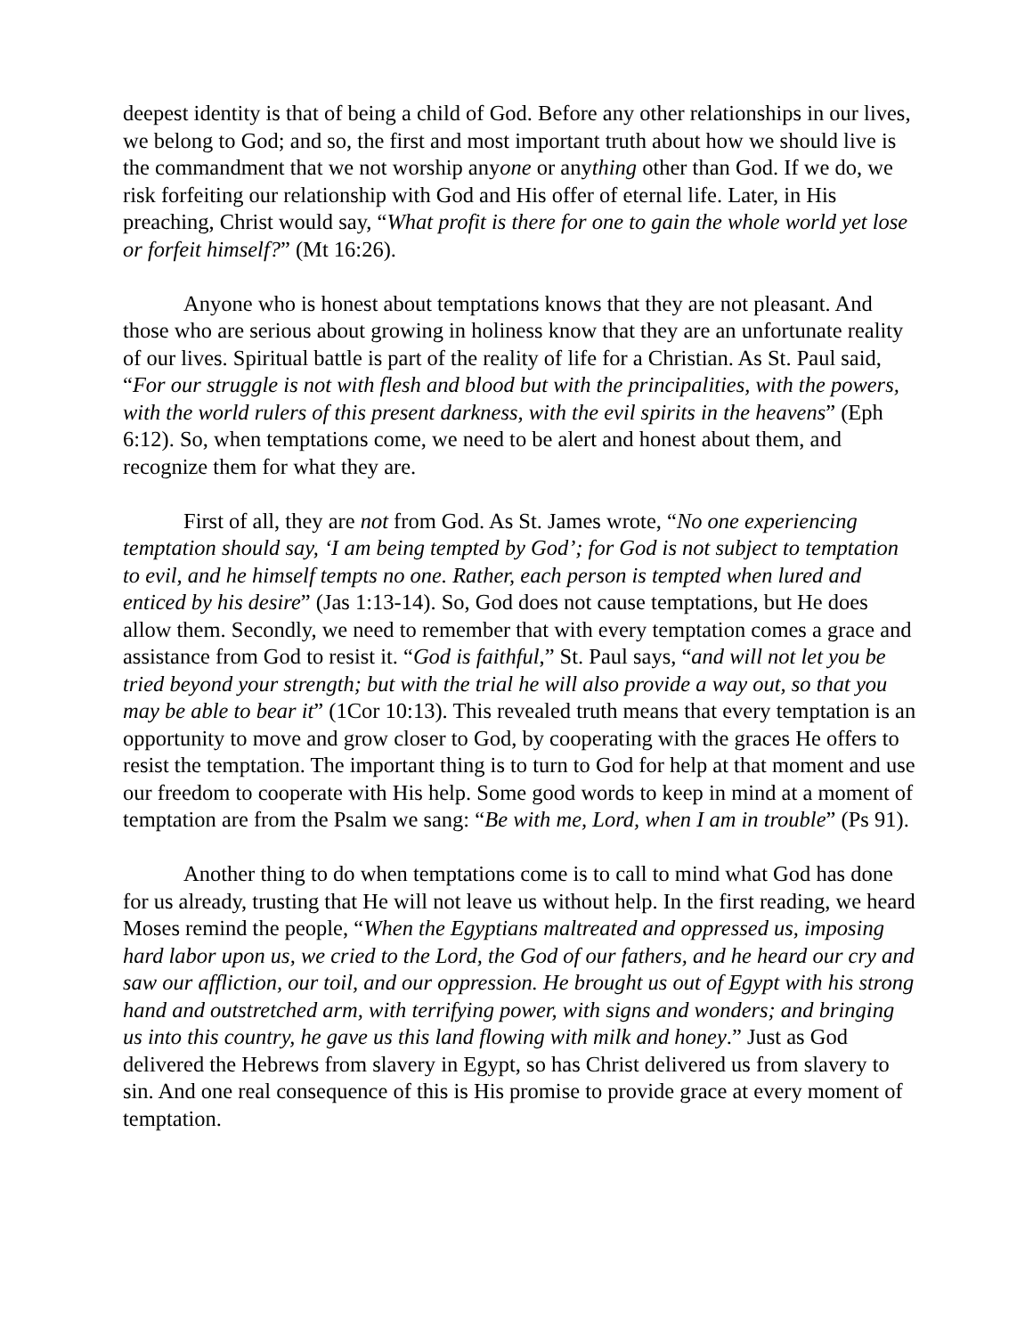deepest identity is that of being a child of God. Before any other relationships in our lives, we belong to God; and so, the first and most important truth about how we should live is the commandment that we not worship anyone or anything other than God. If we do, we risk forfeiting our relationship with God and His offer of eternal life. Later, in His preaching, Christ would say, “What profit is there for one to gain the whole world yet lose or forfeit himself?” (Mt 16:26).
Anyone who is honest about temptations knows that they are not pleasant. And those who are serious about growing in holiness know that they are an unfortunate reality of our lives. Spiritual battle is part of the reality of life for a Christian. As St. Paul said, “For our struggle is not with flesh and blood but with the principalities, with the powers, with the world rulers of this present darkness, with the evil spirits in the heavens” (Eph 6:12). So, when temptations come, we need to be alert and honest about them, and recognize them for what they are.
First of all, they are not from God. As St. James wrote, “No one experiencing temptation should say, ‘I am being tempted by God’; for God is not subject to temptation to evil, and he himself tempts no one. Rather, each person is tempted when lured and enticed by his desire” (Jas 1:13-14). So, God does not cause temptations, but He does allow them. Secondly, we need to remember that with every temptation comes a grace and assistance from God to resist it. “God is faithful,” St. Paul says, “and will not let you be tried beyond your strength; but with the trial he will also provide a way out, so that you may be able to bear it” (1Cor 10:13). This revealed truth means that every temptation is an opportunity to move and grow closer to God, by cooperating with the graces He offers to resist the temptation. The important thing is to turn to God for help at that moment and use our freedom to cooperate with His help. Some good words to keep in mind at a moment of temptation are from the Psalm we sang: “Be with me, Lord, when I am in trouble” (Ps 91).
Another thing to do when temptations come is to call to mind what God has done for us already, trusting that He will not leave us without help. In the first reading, we heard Moses remind the people, “When the Egyptians maltreated and oppressed us, imposing hard labor upon us, we cried to the Lord, the God of our fathers, and he heard our cry and saw our affliction, our toil, and our oppression. He brought us out of Egypt with his strong hand and outstretched arm, with terrifying power, with signs and wonders; and bringing us into this country, he gave us this land flowing with milk and honey.” Just as God delivered the Hebrews from slavery in Egypt, so has Christ delivered us from slavery to sin. And one real consequence of this is His promise to provide grace at every moment of temptation.